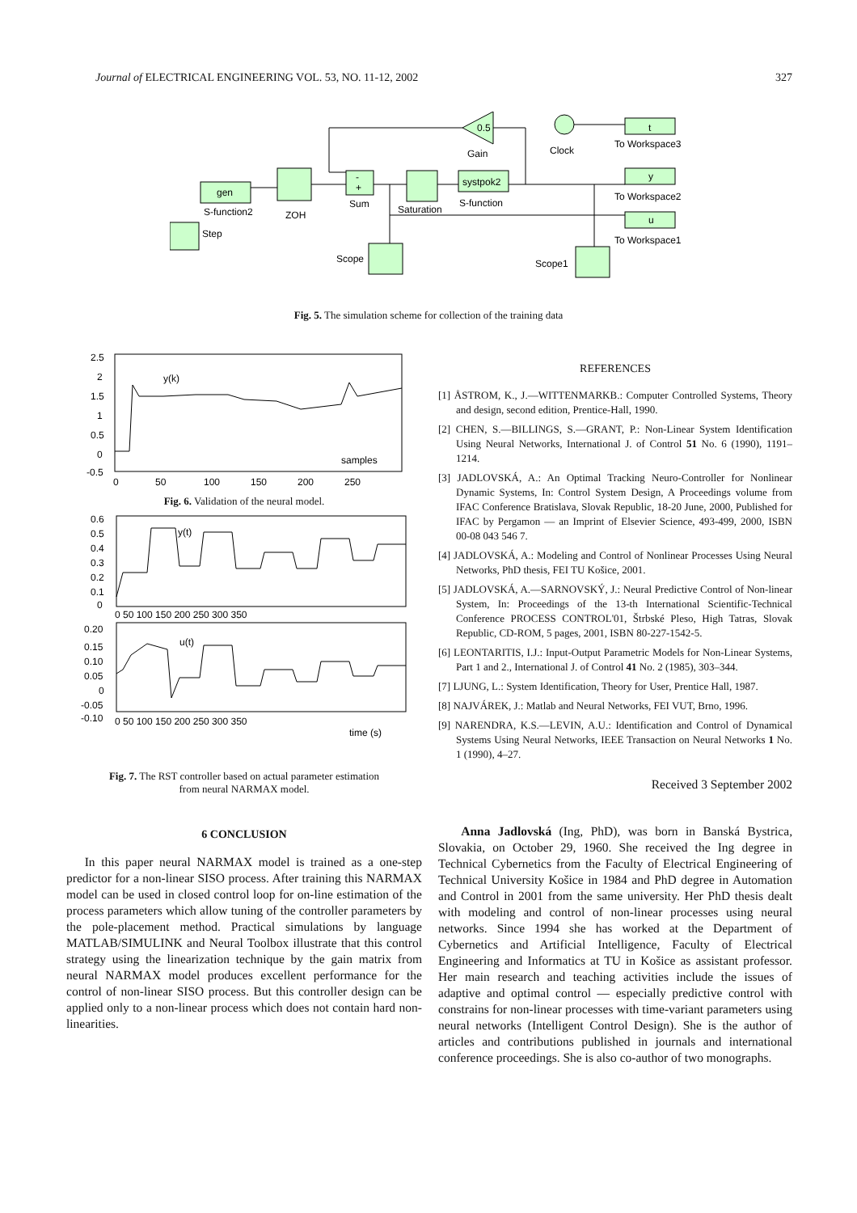Journal of ELECTRICAL ENGINEERING VOL. 53, NO. 11-12, 2002 327
gen
S-function2
ZOH
-
+
Sum
Saturation
systpok2
S-function
Step
0.5
Gain
Clock
t
To Workspace3
y
To Workspace2
u
To Workspace1
Scope
Scope1
Fig. 5. The simulation scheme for collection of the training data
y(k)
samples
2.5
2
1.5
1
0.5
0
-0.5
0
50
100
150
200
250
Fig. 6. Validation of the neural model.
y(t)
u(t)
time (s)
0.6
0.5
0.4
0.3
0.2
0.1
0
0 50 100 150 200 250 300 350
0.20
0.15
0.10
0.05
0
-0.05
-0.10
0 50 100 150 200 250 300 350
Fig. 7. The RST controller based on actual parameter estimation
from neural NARMAX model.
6 CONCLUSION
In this paper neural NARMAX model is trained as a one-step predictor for a non-linear SISO process. After training this NARMAX model can be used in closed control loop for on-line estimation of the process parameters which allow tuning of the controller parameters by the pole-placement method. Practical simulations by language MATLAB/SIMULINK and Neural Toolbox illustrate that this control strategy using the linearization technique by the gain matrix from neural NARMAX model produces excellent performance for the control of non-linear SISO process. But this controller design can be applied only to a non-linear process which does not contain hard non-linearities.
REFERENCES
[1] ÅSTROM, K., J.—WITTENMARKB.: Computer Controlled Systems, Theory and design, second edition, Prentice-Hall, 1990.
[2] CHEN, S.—BILLINGS, S.—GRANT, P.: Non-Linear System Identification Using Neural Networks, International J. of Control 51 No. 6 (1990), 1191–1214.
[3] JADLOVSKÁ, A.: An Optimal Tracking Neuro-Controller for Nonlinear Dynamic Systems, In: Control System Design, A Proceedings volume from IFAC Conference Bratislava, Slovak Republic, 18-20 June, 2000, Published for IFAC by Pergamon — an Imprint of Elsevier Science, 493-499, 2000, ISBN 00-08 043 546 7.
[4] JADLOVSKÁ, A.: Modeling and Control of Nonlinear Processes Using Neural Networks, PhD thesis, FEI TU Košice, 2001.
[5] JADLOVSKÁ, A.—SARNOVSKÝ, J.: Neural Predictive Control of Non-linear System, In: Proceedings of the 13-th International Scientific-Technical Conference PROCESS CONTROL'01, Štrbské Pleso, High Tatras, Slovak Republic, CD-ROM, 5 pages, 2001, ISBN 80-227-1542-5.
[6] LEONTARITIS, I.J.: Input-Output Parametric Models for Non-Linear Systems, Part 1 and 2., International J. of Control 41 No. 2 (1985), 303–344.
[7] LJUNG, L.: System Identification, Theory for User, Prentice Hall, 1987.
[8] NAJVÁREK, J.: Matlab and Neural Networks, FEI VUT, Brno, 1996.
[9] NARENDRA, K.S.—LEVIN, A.U.: Identification and Control of Dynamical Systems Using Neural Networks, IEEE Transaction on Neural Networks 1 No. 1 (1990), 4–27.
Received 3 September 2002
Anna Jadlovská (Ing, PhD), was born in Banská Bystrica, Slovakia, on October 29, 1960. She received the Ing degree in Technical Cybernetics from the Faculty of Electrical Engineering of Technical University Košice in 1984 and PhD degree in Automation and Control in 2001 from the same university. Her PhD thesis dealt with modeling and control of non-linear processes using neural networks. Since 1994 she has worked at the Department of Cybernetics and Artificial Intelligence, Faculty of Electrical Engineering and Informatics at TU in Košice as assistant professor. Her main research and teaching activities include the issues of adaptive and optimal control — especially predictive control with constrains for non-linear processes with time-variant parameters using neural networks (Intelligent Control Design). She is the author of articles and contributions published in journals and international conference proceedings. She is also co-author of two monographs.